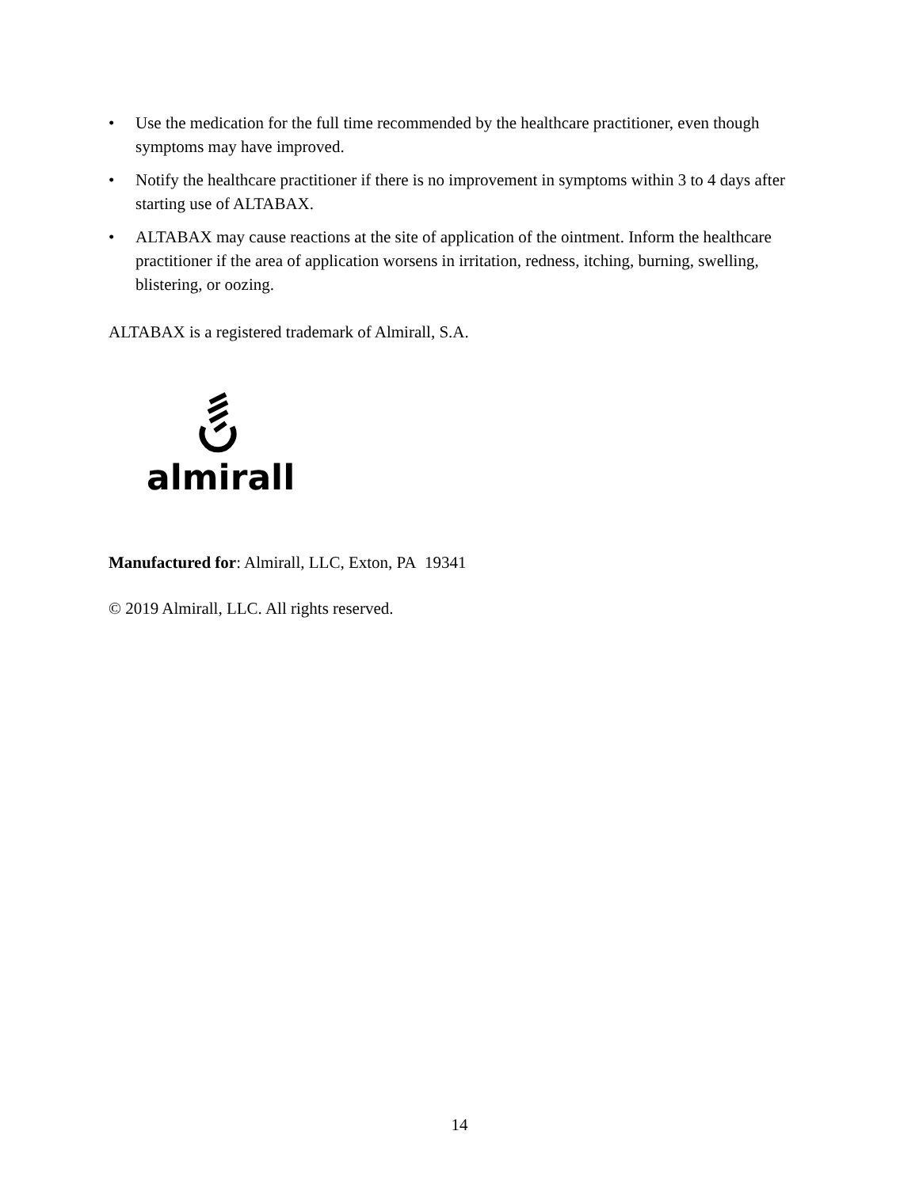• Use the medication for the full time recommended by the healthcare practitioner, even though symptoms may have improved.
• Notify the healthcare practitioner if there is no improvement in symptoms within 3 to 4 days after starting use of ALTABAX.
• ALTABAX may cause reactions at the site of application of the ointment. Inform the healthcare practitioner if the area of application worsens in irritation, redness, itching, burning, swelling, blistering, or oozing.
ALTABAX is a registered trademark of Almirall, S.A.
almirall
Manufactured for: Almirall, LLC, Exton, PA 19341
© 2019 Almirall, LLC. All rights reserved.
14